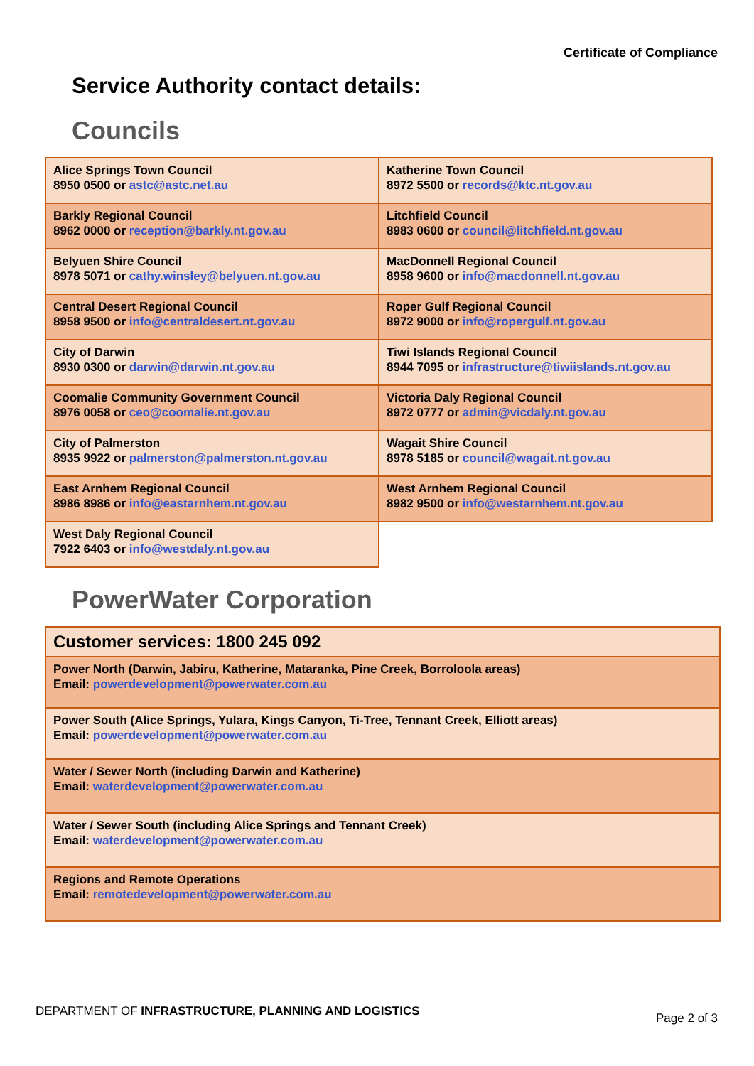Certificate of Compliance
Service Authority contact details:
Councils
| Alice Springs Town Council 8950 0500 or astc@astc.net.au | Katherine Town Council 8972 5500 or records@ktc.nt.gov.au |
| Barkly Regional Council 8962 0000 or reception@barkly.nt.gov.au | Litchfield Council 8983 0600 or council@litchfield.nt.gov.au |
| Belyuen Shire Council 8978 5071 or cathy.winsley@belyuen.nt.gov.au | MacDonnell Regional Council 8958 9600 or info@macdonnell.nt.gov.au |
| Central Desert Regional Council 8958 9500 or info@centraldesert.nt.gov.au | Roper Gulf Regional Council 8972 9000 or info@ropergulf.nt.gov.au |
| City of Darwin 8930 0300 or darwin@darwin.nt.gov.au | Tiwi Islands Regional Council 8944 7095 or infrastructure@tiwiislands.nt.gov.au |
| Coomalie Community Government Council 8976 0058 or ceo@coomalie.nt.gov.au | Victoria Daly Regional Council 8972 0777 or admin@vicdaly.nt.gov.au |
| City of Palmerston 8935 9922 or palmerston@palmerston.nt.gov.au | Wagait Shire Council 8978 5185 or council@wagait.nt.gov.au |
| East Arnhem Regional Council 8986 8986 or info@eastarnhem.nt.gov.au | West Arnhem Regional Council 8982 9500 or info@westarnhem.nt.gov.au |
| West Daly Regional Council 7922 6403 or info@westdaly.nt.gov.au | |
PowerWater Corporation
| Customer services: 1800 245 092 |
| Power North (Darwin, Jabiru, Katherine, Mataranka, Pine Creek, Borroloola areas) Email: powerdevelopment@powerwater.com.au |
| Power South (Alice Springs, Yulara, Kings Canyon, Ti-Tree, Tennant Creek, Elliott areas) Email: powerdevelopment@powerwater.com.au |
| Water / Sewer North (including Darwin and Katherine) Email: waterdevelopment@powerwater.com.au |
| Water / Sewer South (including Alice Springs and Tennant Creek) Email: waterdevelopment@powerwater.com.au |
| Regions and Remote Operations Email: remotedevelopment@powerwater.com.au |
DEPARTMENT OF INFRASTRUCTURE, PLANNING AND LOGISTICS Page 2 of 3